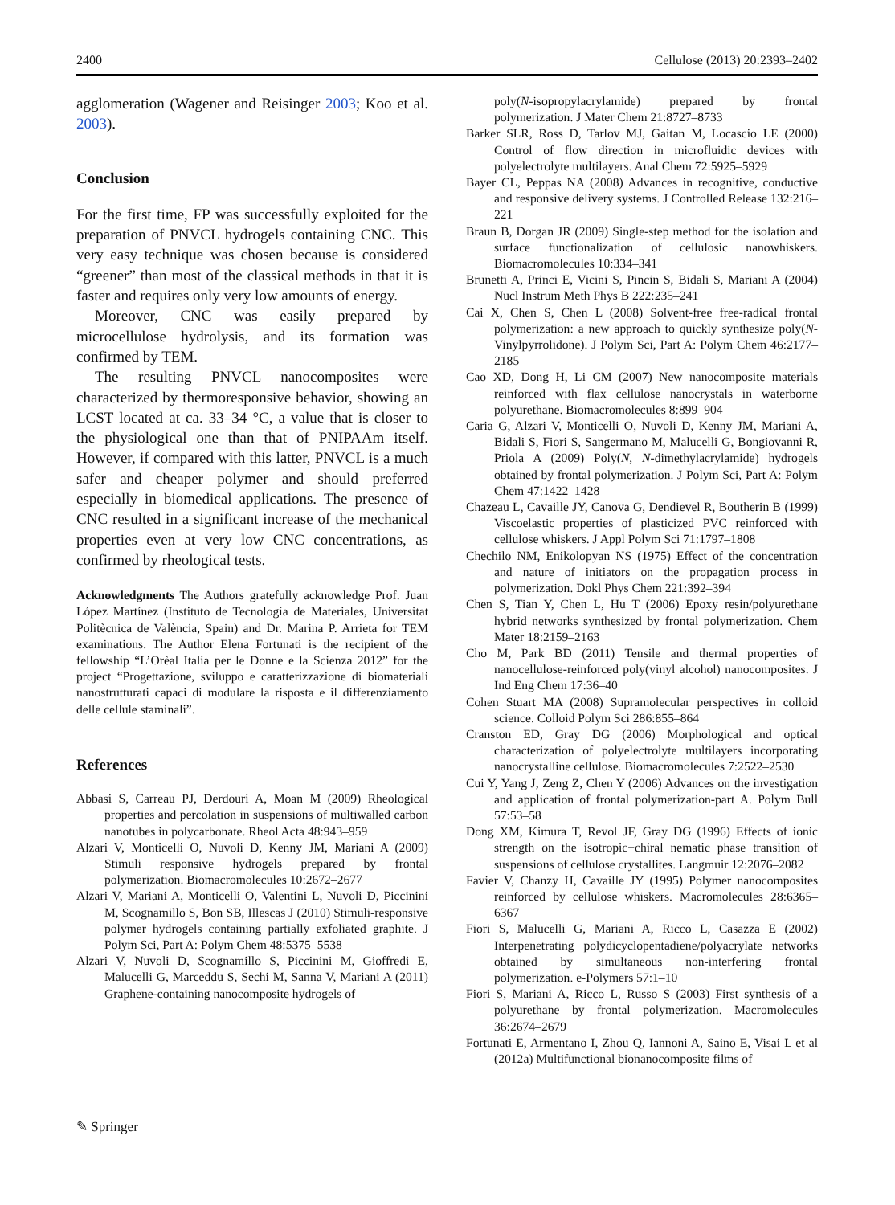2400 Cellulose (2013) 20:2393–2402
agglomeration (Wagener and Reisinger 2003; Koo et al. 2003).
Conclusion
For the first time, FP was successfully exploited for the preparation of PNVCL hydrogels containing CNC. This very easy technique was chosen because is considered “greener” than most of the classical methods in that it is faster and requires only very low amounts of energy.
Moreover, CNC was easily prepared by microcellulose hydrolysis, and its formation was confirmed by TEM.
The resulting PNVCL nanocomposites were characterized by thermoresponsive behavior, showing an LCST located at ca. 33–34 °C, a value that is closer to the physiological one than that of PNIPAAm itself. However, if compared with this latter, PNVCL is a much safer and cheaper polymer and should preferred especially in biomedical applications. The presence of CNC resulted in a significant increase of the mechanical properties even at very low CNC concentrations, as confirmed by rheological tests.
Acknowledgments The Authors gratefully acknowledge Prof. Juan López Martínez (Instituto de Tecnología de Materiales, Universitat Politècnica de València, Spain) and Dr. Marina P. Arrieta for TEM examinations. The Author Elena Fortunati is the recipient of the fellowship “L’Orèal Italia per le Donne e la Scienza 2012” for the project “Progettazione, sviluppo e caratterizzazione di biomateriali nanostrutturati capaci di modulare la risposta e il differenziamento delle cellule staminali”.
References
Abbasi S, Carreau PJ, Derdouri A, Moan M (2009) Rheological properties and percolation in suspensions of multiwalled carbon nanotubes in polycarbonate. Rheol Acta 48:943–959
Alzari V, Monticelli O, Nuvoli D, Kenny JM, Mariani A (2009) Stimuli responsive hydrogels prepared by frontal polymerization. Biomacromolecules 10:2672–2677
Alzari V, Mariani A, Monticelli O, Valentini L, Nuvoli D, Piccinini M, Scognamillo S, Bon SB, Illescas J (2010) Stimuli-responsive polymer hydrogels containing partially exfoliated graphite. J Polym Sci, Part A: Polym Chem 48:5375–5538
Alzari V, Nuvoli D, Scognamillo S, Piccinini M, Gioffredi E, Malucelli G, Marceddu S, Sechi M, Sanna V, Mariani A (2011) Graphene-containing nanocomposite hydrogels of
poly(N-isopropylacrylamide) prepared by frontal polymerization. J Mater Chem 21:8727–8733
Barker SLR, Ross D, Tarlov MJ, Gaitan M, Locascio LE (2000) Control of flow direction in microfluidic devices with polyelectrolyte multilayers. Anal Chem 72:5925–5929
Bayer CL, Peppas NA (2008) Advances in recognitive, conductive and responsive delivery systems. J Controlled Release 132:216–221
Braun B, Dorgan JR (2009) Single-step method for the isolation and surface functionalization of cellulosic nanowhiskers. Biomacromolecules 10:334–341
Brunetti A, Princi E, Vicini S, Pincin S, Bidali S, Mariani A (2004) Nucl Instrum Meth Phys B 222:235–241
Cai X, Chen S, Chen L (2008) Solvent-free free-radical frontal polymerization: a new approach to quickly synthesize poly(N-Vinylpyrrolidone). J Polym Sci, Part A: Polym Chem 46:2177–2185
Cao XD, Dong H, Li CM (2007) New nanocomposite materials reinforced with flax cellulose nanocrystals in waterborne polyurethane. Biomacromolecules 8:899–904
Caria G, Alzari V, Monticelli O, Nuvoli D, Kenny JM, Mariani A, Bidali S, Fiori S, Sangermano M, Malucelli G, Bongiovanni R, Priola A (2009) Poly(N, N-dimethylacrylamide) hydrogels obtained by frontal polymerization. J Polym Sci, Part A: Polym Chem 47:1422–1428
Chazeau L, Cavaille JY, Canova G, Dendievel R, Boutherin B (1999) Viscoelastic properties of plasticized PVC reinforced with cellulose whiskers. J Appl Polym Sci 71:1797–1808
Chechilo NM, Enikolopyan NS (1975) Effect of the concentration and nature of initiators on the propagation process in polymerization. Dokl Phys Chem 221:392–394
Chen S, Tian Y, Chen L, Hu T (2006) Epoxy resin/polyurethane hybrid networks synthesized by frontal polymerization. Chem Mater 18:2159–2163
Cho M, Park BD (2011) Tensile and thermal properties of nanocellulose-reinforced poly(vinyl alcohol) nanocomposites. J Ind Eng Chem 17:36–40
Cohen Stuart MA (2008) Supramolecular perspectives in colloid science. Colloid Polym Sci 286:855–864
Cranston ED, Gray DG (2006) Morphological and optical characterization of polyelectrolyte multilayers incorporating nanocrystalline cellulose. Biomacromolecules 7:2522–2530
Cui Y, Yang J, Zeng Z, Chen Y (2006) Advances on the investigation and application of frontal polymerization-part A. Polym Bull 57:53–58
Dong XM, Kimura T, Revol JF, Gray DG (1996) Effects of ionic strength on the isotropic−chiral nematic phase transition of suspensions of cellulose crystallites. Langmuir 12:2076–2082
Favier V, Chanzy H, Cavaille JY (1995) Polymer nanocomposites reinforced by cellulose whiskers. Macromolecules 28:6365–6367
Fiori S, Malucelli G, Mariani A, Ricco L, Casazza E (2002) Interpenetrating polydicyclopentadiene/polyacrylate networks obtained by simultaneous non-interfering frontal polymerization. e-Polymers 57:1–10
Fiori S, Mariani A, Ricco L, Russo S (2003) First synthesis of a polyurethane by frontal polymerization. Macromolecules 36:2674–2679
Fortunati E, Armentano I, Zhou Q, Iannoni A, Saino E, Visai L et al (2012a) Multifunctional bionanocomposite films of
✎ Springer